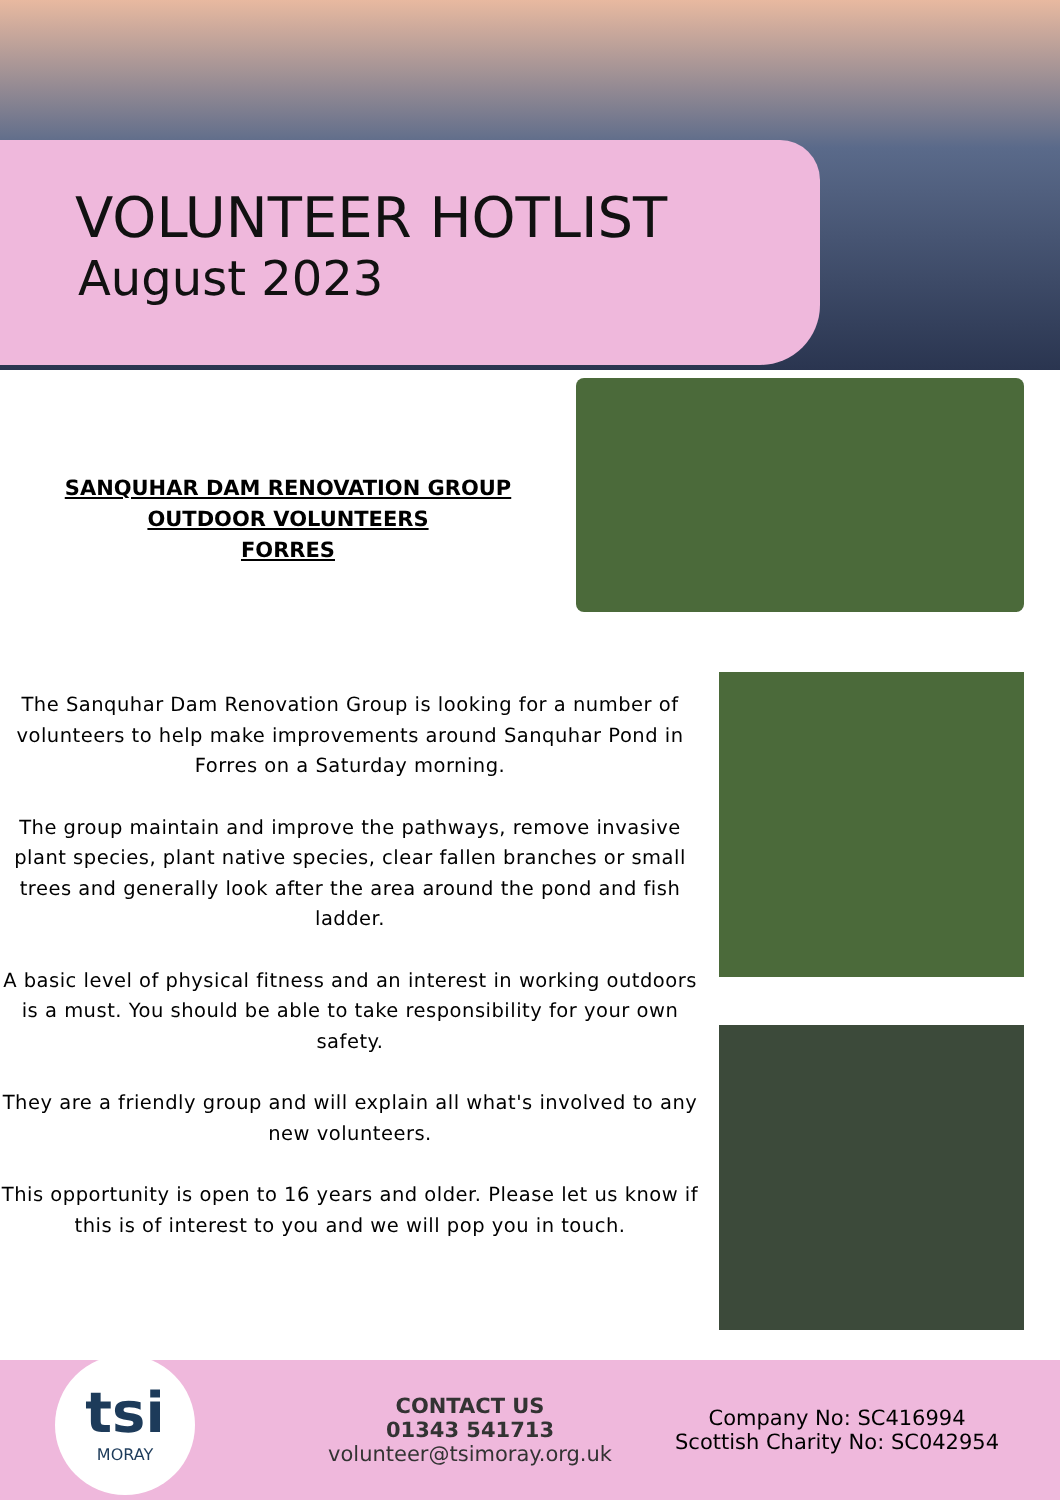VOLUNTEER HOTLIST
August 2023
SANQUHAR DAM RENOVATION GROUP
OUTDOOR VOLUNTEERS
FORRES
The Sanquhar Dam Renovation Group is looking for a number of volunteers to help make improvements around Sanquhar Pond in Forres on a Saturday morning.
The group maintain and improve the pathways, remove invasive plant species, plant native species, clear fallen branches or small trees and generally look after the area around the pond and fish ladder.
A basic level of physical fitness and an interest in working outdoors is a must. You should be able to take responsibility for your own safety.
They are a friendly group and will explain all what's involved to any new volunteers.
This opportunity is open to 16 years and older. Please let us know if this is of interest to you and we will pop you in touch.
tsi
MORAY
CONTACT US
01343 541713
volunteer@tsimoray.org.uk
Company No: SC416994
Scottish Charity No: SC042954